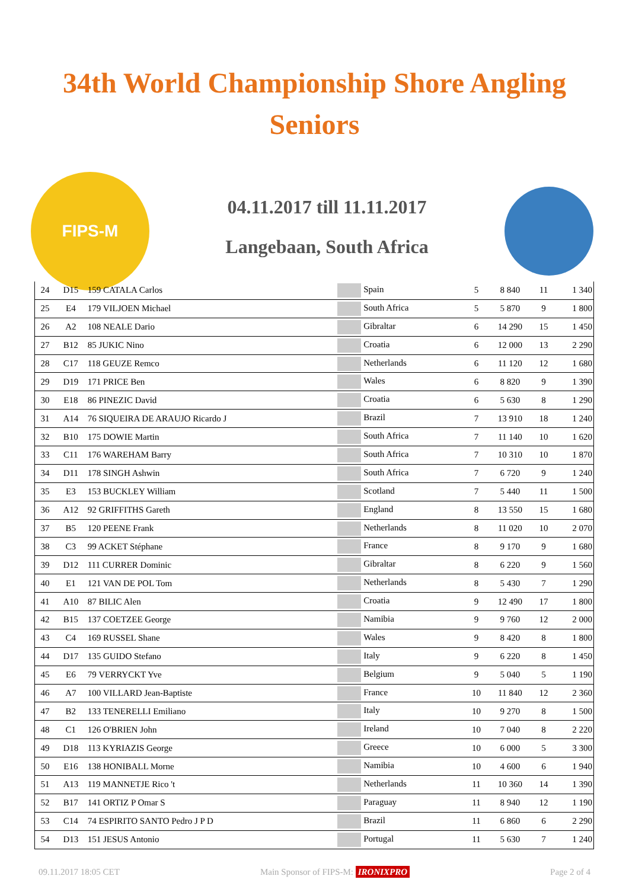34th World Championship Shore Angling
Seniors
FIPS-M
04.11.2017 till 11.11.2017
Langebaan, South Africa
| 24 | D15 | 159 CATALA Carlos | Spain | 5 | 8 840 | 11 | 1 340 |
| 25 | E4 | 179 VILJOEN Michael | South Africa | 5 | 5 870 | 9 | 1 800 |
| 26 | A2 | 108 NEALE Dario | Gibraltar | 6 | 14 290 | 15 | 1 450 |
| 27 | B12 | 85 JUKIC Nino | Croatia | 6 | 12 000 | 13 | 2 290 |
| 28 | C17 | 118 GEUZE Remco | Netherlands | 6 | 11 120 | 12 | 1 680 |
| 29 | D19 | 171 PRICE Ben | Wales | 6 | 8 820 | 9 | 1 390 |
| 30 | E18 | 86 PINEZIC David | Croatia | 6 | 5 630 | 8 | 1 290 |
| 31 | A14 | 76 SIQUEIRA DE ARAUJO Ricardo J | Brazil | 7 | 13 910 | 18 | 1 240 |
| 32 | B10 | 175 DOWIE Martin | South Africa | 7 | 11 140 | 10 | 1 620 |
| 33 | C11 | 176 WAREHAM Barry | South Africa | 7 | 10 310 | 10 | 1 870 |
| 34 | D11 | 178 SINGH Ashwin | South Africa | 7 | 6 720 | 9 | 1 240 |
| 35 | E3 | 153 BUCKLEY William | Scotland | 7 | 5 440 | 11 | 1 500 |
| 36 | A12 | 92 GRIFFITHS Gareth | England | 8 | 13 550 | 15 | 1 680 |
| 37 | B5 | 120 PEENE Frank | Netherlands | 8 | 11 020 | 10 | 2 070 |
| 38 | C3 | 99 ACKET Stéphane | France | 8 | 9 170 | 9 | 1 680 |
| 39 | D12 | 111 CURRER Dominic | Gibraltar | 8 | 6 220 | 9 | 1 560 |
| 40 | E1 | 121 VAN DE POL Tom | Netherlands | 8 | 5 430 | 7 | 1 290 |
| 41 | A10 | 87 BILIC Alen | Croatia | 9 | 12 490 | 17 | 1 800 |
| 42 | B15 | 137 COETZEE George | Namibia | 9 | 9 760 | 12 | 2 000 |
| 43 | C4 | 169 RUSSEL Shane | Wales | 9 | 8 420 | 8 | 1 800 |
| 44 | D17 | 135 GUIDO Stefano | Italy | 9 | 6 220 | 8 | 1 450 |
| 45 | E6 | 79 VERRYCKT Yve | Belgium | 9 | 5 040 | 5 | 1 190 |
| 46 | A7 | 100 VILLARD Jean-Baptiste | France | 10 | 11 840 | 12 | 2 360 |
| 47 | B2 | 133 TENERELLI Emiliano | Italy | 10 | 9 270 | 8 | 1 500 |
| 48 | C1 | 126 O'BRIEN John | Ireland | 10 | 7 040 | 8 | 2 220 |
| 49 | D18 | 113 KYRIAZIS George | Greece | 10 | 6 000 | 5 | 3 300 |
| 50 | E16 | 138 HONIBALL Morne | Namibia | 10 | 4 600 | 6 | 1 940 |
| 51 | A13 | 119 MANNETJE Rico 't | Netherlands | 11 | 10 360 | 14 | 1 390 |
| 52 | B17 | 141 ORTIZ P Omar S | Paraguay | 11 | 8 940 | 12 | 1 190 |
| 53 | C14 | 74 ESPIRITO SANTO Pedro J P D | Brazil | 11 | 6 860 | 6 | 2 290 |
| 54 | D13 | 151 JESUS Antonio | Portugal | 11 | 5 630 | 7 | 1 240 |
09.11.2017 18:05 CET Main Sponsor of FIPS-M: IRONIXPRO Page 2 of 4